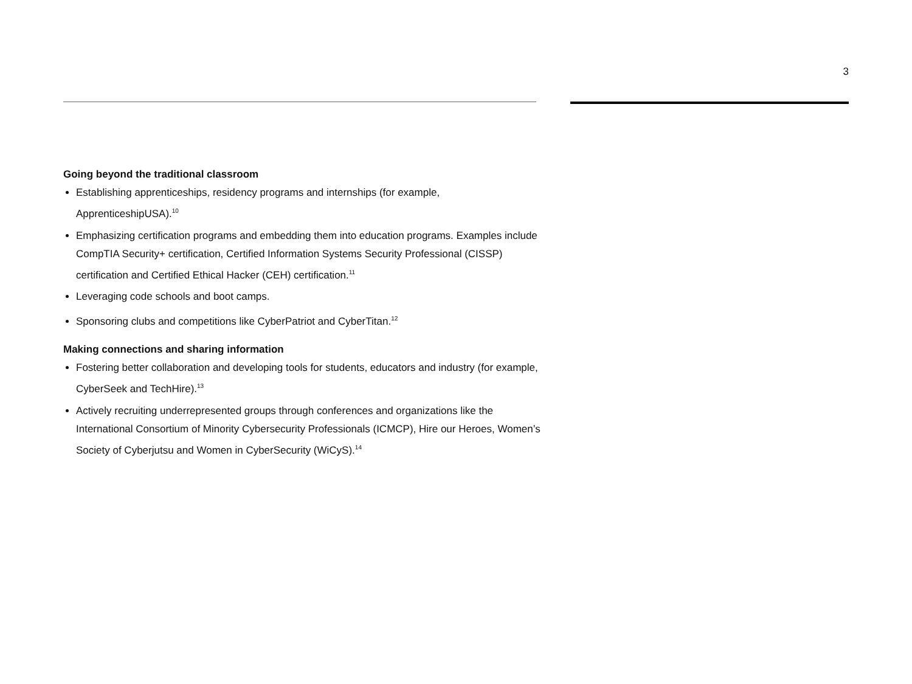3
Going beyond the traditional classroom
Establishing apprenticeships, residency programs and internships (for example, ApprenticeshipUSA).<sup>10</sup>
Emphasizing certification programs and embedding them into education programs. Examples include CompTIA Security+ certification, Certified Information Systems Security Professional (CISSP) certification and Certified Ethical Hacker (CEH) certification.<sup>11</sup>
Leveraging code schools and boot camps.
Sponsoring clubs and competitions like CyberPatriot and CyberTitan.<sup>12</sup>
Making connections and sharing information
Fostering better collaboration and developing tools for students, educators and industry (for example, CyberSeek and TechHire).<sup>13</sup>
Actively recruiting underrepresented groups through conferences and organizations like the International Consortium of Minority Cybersecurity Professionals (ICMCP), Hire our Heroes, Women’s Society of Cyberjutsu and Women in CyberSecurity (WiCyS).<sup>14</sup>